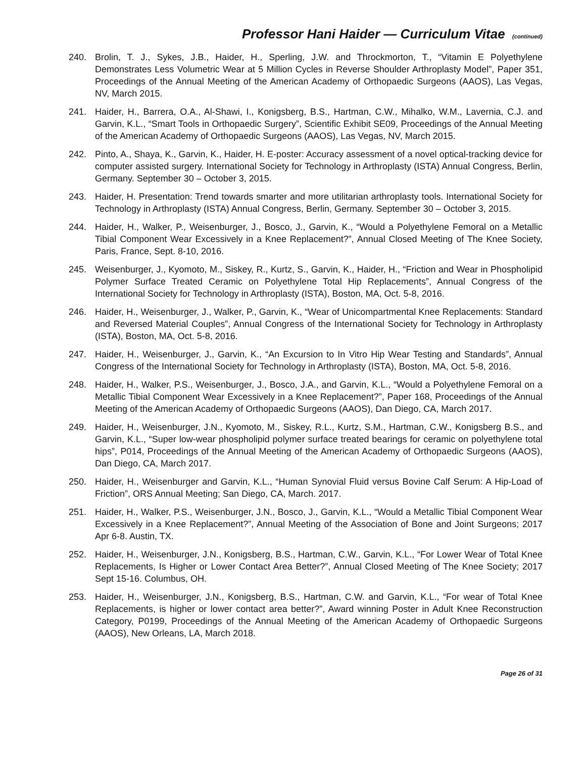Professor Hani Haider — Curriculum Vitae (continued)
240. Brolin, T. J., Sykes, J.B., Haider, H., Sperling, J.W. and Throckmorton, T., “Vitamin E Polyethylene Demonstrates Less Volumetric Wear at 5 Million Cycles in Reverse Shoulder Arthroplasty Model”, Paper 351, Proceedings of the Annual Meeting of the American Academy of Orthopaedic Surgeons (AAOS), Las Vegas, NV, March 2015.
241. Haider, H., Barrera, O.A., Al-Shawi, I., Konigsberg, B.S., Hartman, C.W., Mihalko, W.M., Lavernia, C.J. and Garvin, K.L., “Smart Tools in Orthopaedic Surgery”, Scientific Exhibit SE09, Proceedings of the Annual Meeting of the American Academy of Orthopaedic Surgeons (AAOS), Las Vegas, NV, March 2015.
242. Pinto, A., Shaya, K., Garvin, K., Haider, H. E-poster: Accuracy assessment of a novel optical-tracking device for computer assisted surgery. International Society for Technology in Arthroplasty (ISTA) Annual Congress, Berlin, Germany. September 30 – October 3, 2015.
243. Haider, H. Presentation: Trend towards smarter and more utilitarian arthroplasty tools. International Society for Technology in Arthroplasty (ISTA) Annual Congress, Berlin, Germany. September 30 – October 3, 2015.
244. Haider, H., Walker, P., Weisenburger, J., Bosco, J., Garvin, K., “Would a Polyethylene Femoral on a Metallic Tibial Component Wear Excessively in a Knee Replacement?”, Annual Closed Meeting of The Knee Society, Paris, France, Sept. 8-10, 2016.
245. Weisenburger, J., Kyomoto, M., Siskey, R., Kurtz, S., Garvin, K., Haider, H., “Friction and Wear in Phospholipid Polymer Surface Treated Ceramic on Polyethylene Total Hip Replacements”, Annual Congress of the International Society for Technology in Arthroplasty (ISTA), Boston, MA, Oct. 5-8, 2016.
246. Haider, H., Weisenburger, J., Walker, P., Garvin, K., “Wear of Unicompartmental Knee Replacements: Standard and Reversed Material Couples”, Annual Congress of the International Society for Technology in Arthroplasty (ISTA), Boston, MA, Oct. 5-8, 2016.
247. Haider, H., Weisenburger, J., Garvin, K., “An Excursion to In Vitro Hip Wear Testing and Standards”, Annual Congress of the International Society for Technology in Arthroplasty (ISTA), Boston, MA, Oct. 5-8, 2016.
248. Haider, H., Walker, P.S., Weisenburger, J., Bosco, J.A., and Garvin, K.L., “Would a Polyethylene Femoral on a Metallic Tibial Component Wear Excessively in a Knee Replacement?”, Paper 168, Proceedings of the Annual Meeting of the American Academy of Orthopaedic Surgeons (AAOS), Dan Diego, CA, March 2017.
249. Haider, H., Weisenburger, J.N., Kyomoto, M., Siskey, R.L., Kurtz, S.M., Hartman, C.W., Konigsberg B.S., and Garvin, K.L., “Super low-wear phospholipid polymer surface treated bearings for ceramic on polyethylene total hips”, P014, Proceedings of the Annual Meeting of the American Academy of Orthopaedic Surgeons (AAOS), Dan Diego, CA, March 2017.
250. Haider, H., Weisenburger and Garvin, K.L., “Human Synovial Fluid versus Bovine Calf Serum: A Hip-Load of Friction”, ORS Annual Meeting; San Diego, CA, March. 2017.
251. Haider, H., Walker, P.S., Weisenburger, J.N., Bosco, J., Garvin, K.L., “Would a Metallic Tibial Component Wear Excessively in a Knee Replacement?”, Annual Meeting of the Association of Bone and Joint Surgeons; 2017 Apr 6-8. Austin, TX.
252. Haider, H., Weisenburger, J.N., Konigsberg, B.S., Hartman, C.W., Garvin, K.L., “For Lower Wear of Total Knee Replacements, Is Higher or Lower Contact Area Better?”, Annual Closed Meeting of The Knee Society; 2017 Sept 15-16. Columbus, OH.
253. Haider, H., Weisenburger, J.N., Konigsberg, B.S., Hartman, C.W. and Garvin, K.L., “For wear of Total Knee Replacements, is higher or lower contact area better?”, Award winning Poster in Adult Knee Reconstruction Category, P0199, Proceedings of the Annual Meeting of the American Academy of Orthopaedic Surgeons (AAOS), New Orleans, LA, March 2018.
Page 26 of 31